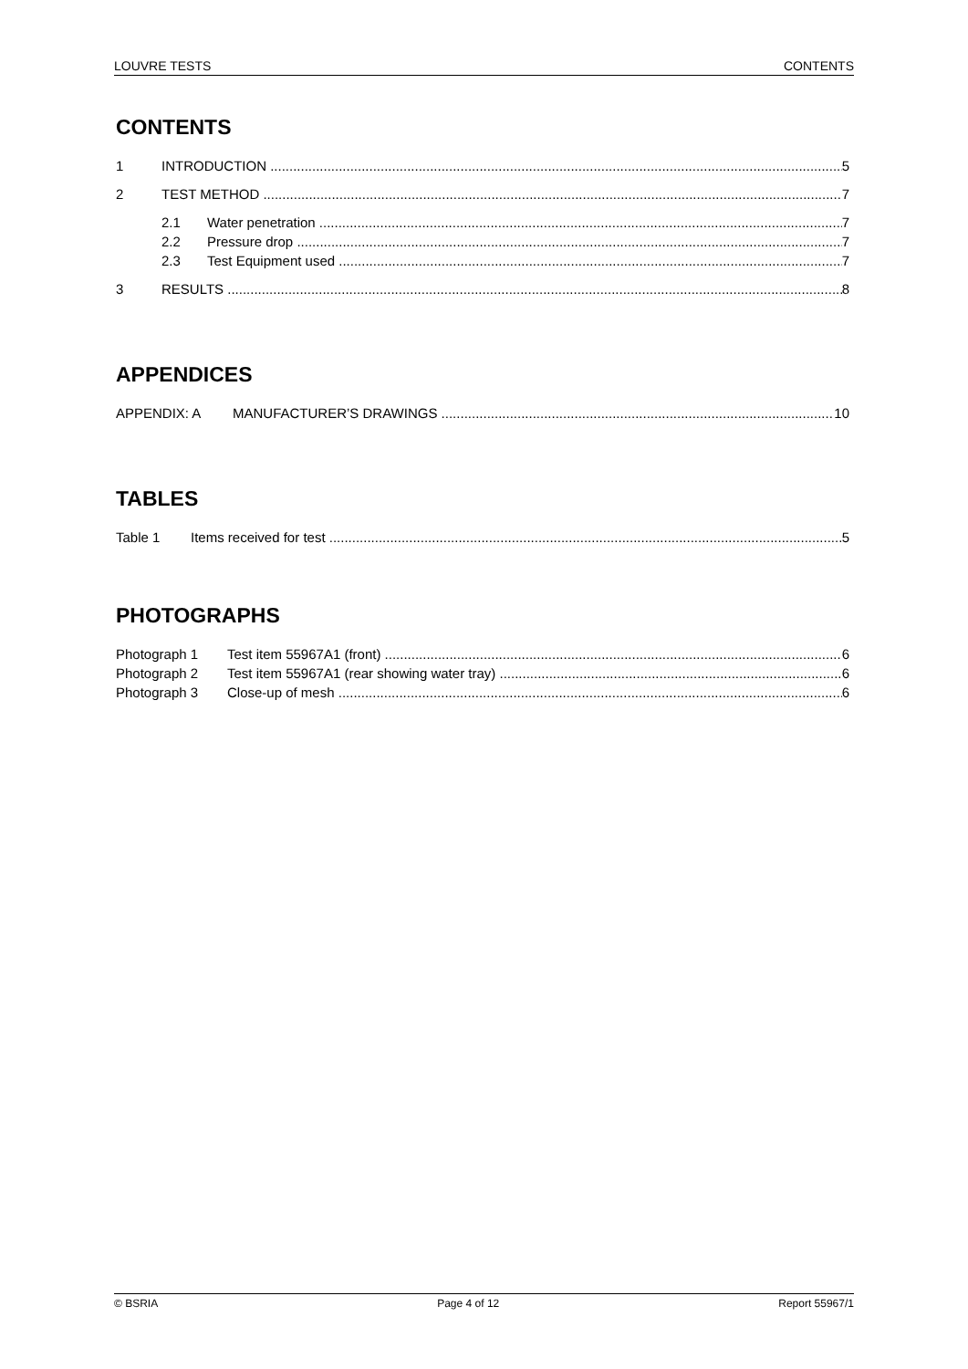LOUVRE TESTS CONTENTS
CONTENTS
1 INTRODUCTION 5
2 TEST METHOD 7
2.1 Water penetration 7
2.2 Pressure drop 7
2.3 Test Equipment used 7
3 RESULTS 8
APPENDICES
APPENDIX: A MANUFACTURER’S DRAWINGS 10
TABLES
Table 1 Items received for test 5
PHOTOGRAPHS
Photograph 1 Test item 55967A1 (front) 6
Photograph 2 Test item 55967A1 (rear showing water tray) 6
Photograph 3 Close-up of mesh 6
© BSRIA Page 4 of 12 Report 55967/1